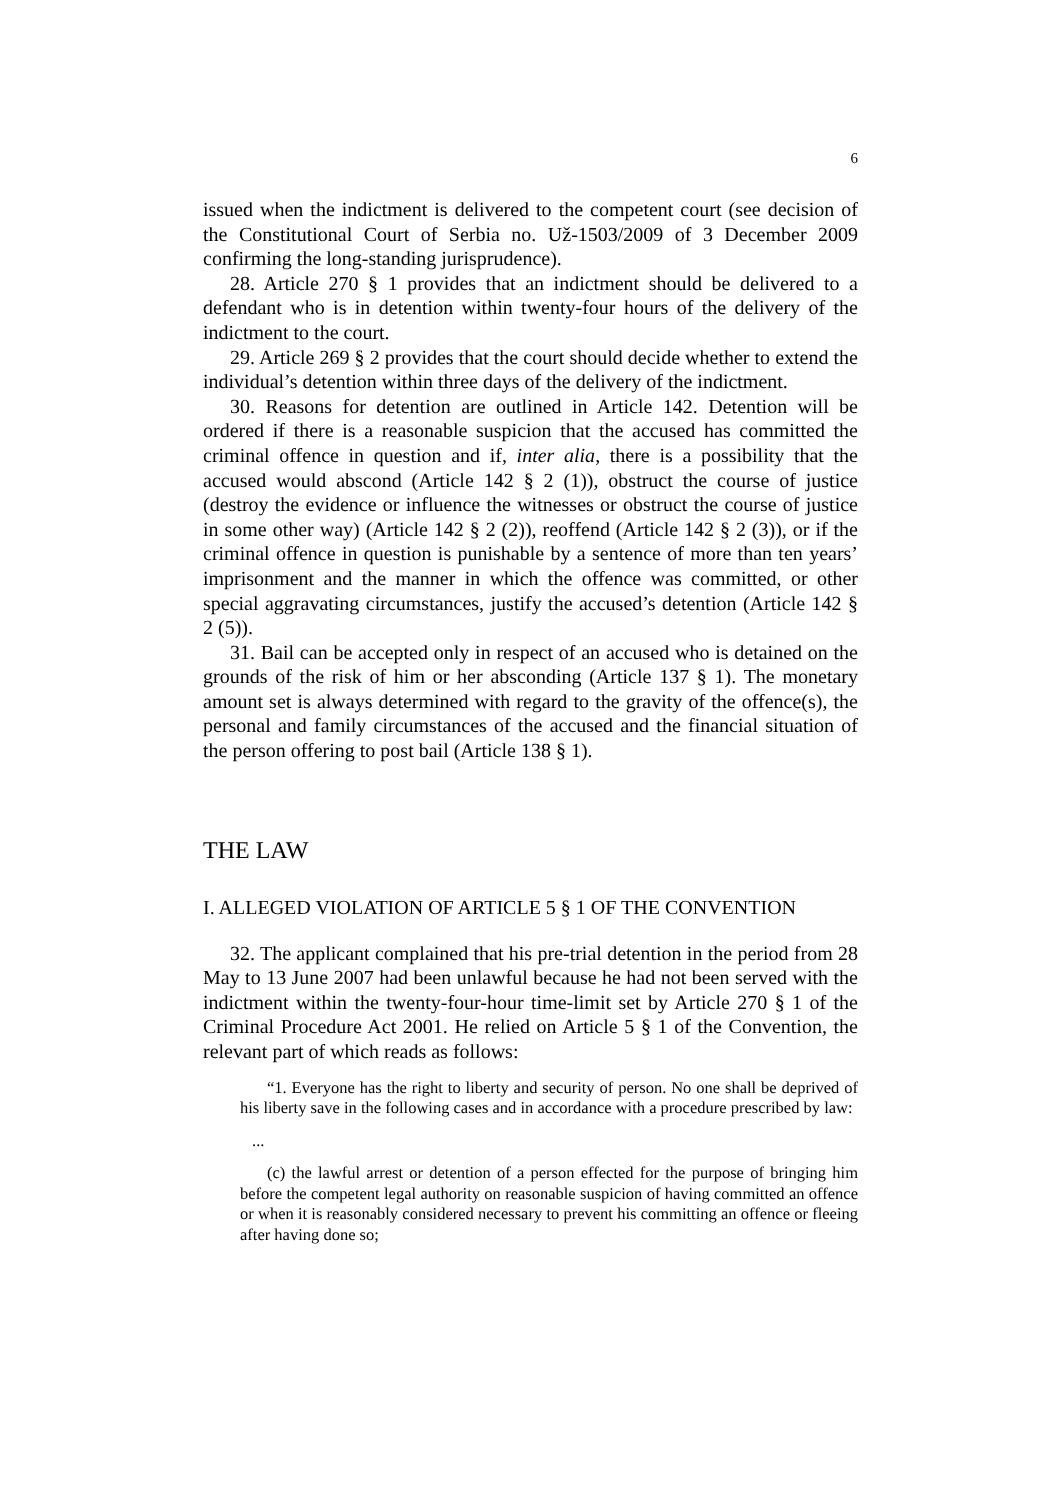6
issued when the indictment is delivered to the competent court (see decision of the Constitutional Court of Serbia no. Už-1503/2009 of 3 December 2009 confirming the long-standing jurisprudence).
28. Article 270 § 1 provides that an indictment should be delivered to a defendant who is in detention within twenty-four hours of the delivery of the indictment to the court.
29. Article 269 § 2 provides that the court should decide whether to extend the individual’s detention within three days of the delivery of the indictment.
30. Reasons for detention are outlined in Article 142. Detention will be ordered if there is a reasonable suspicion that the accused has committed the criminal offence in question and if, inter alia, there is a possibility that the accused would abscond (Article 142 § 2 (1)), obstruct the course of justice (destroy the evidence or influence the witnesses or obstruct the course of justice in some other way) (Article 142 § 2 (2)), reoffend (Article 142 § 2 (3)), or if the criminal offence in question is punishable by a sentence of more than ten years’ imprisonment and the manner in which the offence was committed, or other special aggravating circumstances, justify the accused’s detention (Article 142 § 2 (5)).
31. Bail can be accepted only in respect of an accused who is detained on the grounds of the risk of him or her absconding (Article 137 § 1). The monetary amount set is always determined with regard to the gravity of the offence(s), the personal and family circumstances of the accused and the financial situation of the person offering to post bail (Article 138 § 1).
THE LAW
I. ALLEGED VIOLATION OF ARTICLE 5 § 1 OF THE CONVENTION
32. The applicant complained that his pre-trial detention in the period from 28 May to 13 June 2007 had been unlawful because he had not been served with the indictment within the twenty-four-hour time-limit set by Article 270 § 1 of the Criminal Procedure Act 2001. He relied on Article 5 § 1 of the Convention, the relevant part of which reads as follows:
“1. Everyone has the right to liberty and security of person. No one shall be deprived of his liberty save in the following cases and in accordance with a procedure prescribed by law:
...
(c) the lawful arrest or detention of a person effected for the purpose of bringing him before the competent legal authority on reasonable suspicion of having committed an offence or when it is reasonably considered necessary to prevent his committing an offence or fleeing after having done so;